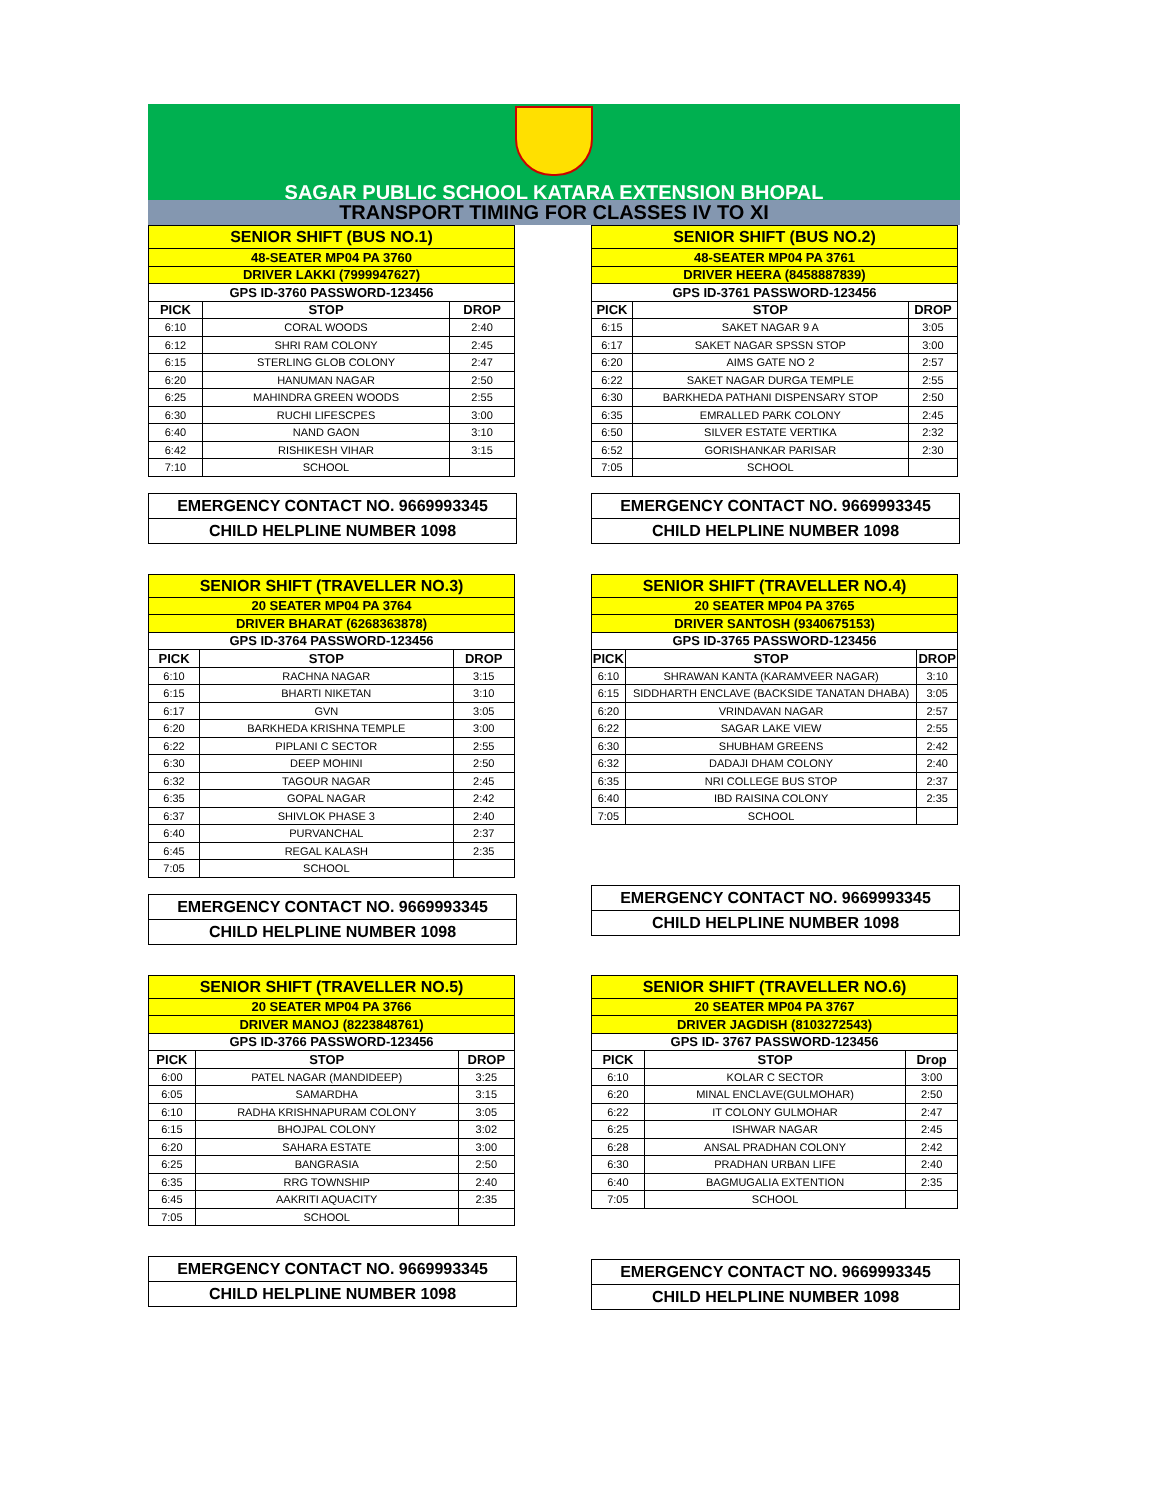SAGAR PUBLIC SCHOOL KATARA EXTENSION BHOPAL
TRANSPORT TIMING FOR CLASSES IV TO XI
| SENIOR SHIFT (BUS NO.1) | | |
| 48-SEATER MP04 PA 3760 | | |
| DRIVER LAKKI (7999947627) | | |
| GPS ID-3760 PASSWORD-123456 | | |
| PICK | STOP | DROP |
| 6:10 | CORAL WOODS | 2:40 |
| 6:12 | SHRI RAM COLONY | 2:45 |
| 6:15 | STERLING GLOB COLONY | 2:47 |
| 6:20 | HANUMAN NAGAR | 2:50 |
| 6:25 | MAHINDRA GREEN WOODS | 2:55 |
| 6:30 | RUCHI LIFESCPES | 3:00 |
| 6:40 | NAND GAON | 3:10 |
| 6:42 | RISHIKESH VIHAR | 3:15 |
| 7:10 | SCHOOL | |
EMERGENCY CONTACT NO. 9669993345
CHILD HELPLINE NUMBER 1098
| SENIOR SHIFT (BUS NO.2) | | |
| 48-SEATER MP04 PA 3761 | | |
| DRIVER HEERA (8458887839) | | |
| GPS ID-3761 PASSWORD-123456 | | |
| PICK | STOP | DROP |
| 6:15 | SAKET NAGAR 9 A | 3:05 |
| 6:17 | SAKET NAGAR SPSSN STOP | 3:00 |
| 6:20 | AIMS GATE NO 2 | 2:57 |
| 6:22 | SAKET NAGAR DURGA TEMPLE | 2:55 |
| 6:30 | BARKHEDA PATHANI DISPENSARY STOP | 2:50 |
| 6:35 | EMRALLED PARK COLONY | 2:45 |
| 6:50 | SILVER ESTATE VERTIKA | 2:32 |
| 6:52 | GORISHANKAR PARISAR | 2:30 |
| 7:05 | SCHOOL | |
EMERGENCY CONTACT NO. 9669993345
CHILD HELPLINE NUMBER 1098
| SENIOR SHIFT (TRAVELLER NO.3) | | |
| 20 SEATER MP04 PA 3764 | | |
| DRIVER BHARAT (6268363878) | | |
| GPS ID-3764 PASSWORD-123456 | | |
| PICK | STOP | DROP |
| 6:10 | RACHNA NAGAR | 3:15 |
| 6:15 | BHARTI NIKETAN | 3:10 |
| 6:17 | GVN | 3:05 |
| 6:20 | BARKHEDA KRISHNA TEMPLE | 3:00 |
| 6:22 | PIPLANI C SECTOR | 2:55 |
| 6:30 | DEEP MOHINI | 2:50 |
| 6:32 | TAGOUR NAGAR | 2:45 |
| 6:35 | GOPAL NAGAR | 2:42 |
| 6:37 | SHIVLOK PHASE 3 | 2:40 |
| 6:40 | PURVANCHAL | 2:37 |
| 6:45 | REGAL KALASH | 2:35 |
| 7:05 | SCHOOL | |
EMERGENCY CONTACT NO. 9669993345
CHILD HELPLINE NUMBER 1098
| SENIOR SHIFT (TRAVELLER NO.4) | | |
| 20 SEATER MP04 PA 3765 | | |
| DRIVER SANTOSH (9340675153) | | |
| GPS ID-3765 PASSWORD-123456 | | |
| PICK | STOP | DROP |
| 6:10 | SHRAWAN KANTA (KARAMVEER NAGAR) | 3:10 |
| 6:15 | SIDDHARTH ENCLAVE (BACKSIDE TANATAN DHABA) | 3:05 |
| 6:20 | VRINDAVAN NAGAR | 2:57 |
| 6:22 | SAGAR LAKE VIEW | 2:55 |
| 6:30 | SHUBHAM GREENS | 2:42 |
| 6:32 | DADAJI DHAM COLONY | 2:40 |
| 6:35 | NRI COLLEGE BUS STOP | 2:37 |
| 6:40 | IBD RAISINA COLONY | 2:35 |
| 7:05 | SCHOOL | |
EMERGENCY CONTACT NO. 9669993345
CHILD HELPLINE NUMBER 1098
| SENIOR SHIFT (TRAVELLER NO.5) | | |
| 20 SEATER MP04 PA 3766 | | |
| DRIVER MANOJ (8223848761) | | |
| GPS ID-3766 PASSWORD-123456 | | |
| PICK | STOP | DROP |
| 6:00 | PATEL NAGAR (MANDIDEEP) | 3:25 |
| 6:05 | SAMARDHA | 3:15 |
| 6:10 | RADHA KRISHNAPURAM COLONY | 3:05 |
| 6:15 | BHOJPAL COLONY | 3:02 |
| 6:20 | SAHARA ESTATE | 3:00 |
| 6:25 | BANGRASIA | 2:50 |
| 6:35 | RRG TOWNSHIP | 2:40 |
| 6:45 | AAKRITI AQUACITY | 2:35 |
| 7:05 | SCHOOL | |
EMERGENCY CONTACT NO. 9669993345
CHILD HELPLINE NUMBER 1098
| SENIOR SHIFT (TRAVELLER NO.6) | | |
| 20 SEATER MP04 PA 3767 | | |
| DRIVER JAGDISH (8103272543) | | |
| GPS ID- 3767 PASSWORD-123456 | | |
| PICK | STOP | Drop |
| 6:10 | KOLAR C SECTOR | 3:00 |
| 6:20 | MINAL ENCLAVE(GULMOHAR) | 2:50 |
| 6:22 | IT COLONY GULMOHAR | 2:47 |
| 6:25 | ISHWAR NAGAR | 2:45 |
| 6:28 | ANSAL PRADHAN COLONY | 2:42 |
| 6:30 | PRADHAN URBAN LIFE | 2:40 |
| 6:40 | BAGMUGALIA EXTENTION | 2:35 |
| 7:05 | SCHOOL | |
EMERGENCY CONTACT NO. 9669993345
CHILD HELPLINE NUMBER 1098